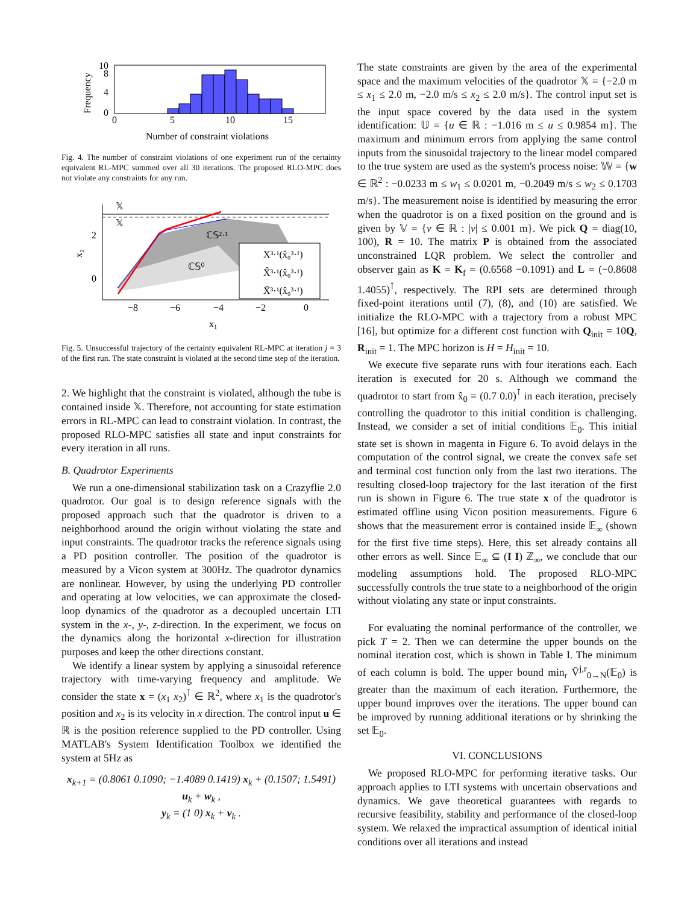0
5
10
15
Number of constraint violations
Frequency
10
0
4
8
Fig. 4. The number of constraint violations of one experiment run of the certainty equivalent RL-MPC summed over all 30 iterations. The proposed RLO-MPC does not violate any constraints for any run.
𝕏
𝕏
ℂ𝕊²·¹
ℂ𝕊⁰
X³·¹(x̂₀³·¹)
X̂³·¹(x̂₀³·¹)
X̄³·¹(x̂₀³·¹)
2
0
−8
−6
−4
−2
0
x₁
x₂
Fig. 5. Unsuccessful trajectory of the certainty equivalent RL-MPC at iteration j = 3 of the first run. The state constraint is violated at the second time step of the iteration.
2. We highlight that the constraint is violated, although the tube is contained inside 𝕏. Therefore, not accounting for state estimation errors in RL-MPC can lead to constraint violation. In contrast, the proposed RLO-MPC satisfies all state and input constraints for every iteration in all runs.
B. Quadrotor Experiments
We run a one-dimensional stabilization task on a Crazyflie 2.0 quadrotor. Our goal is to design reference signals with the proposed approach such that the quadrotor is driven to a neighborhood around the origin without violating the state and input constraints. The quadrotor tracks the reference signals using a PD position controller. The position of the quadrotor is measured by a Vicon system at 300Hz. The quadrotor dynamics are nonlinear. However, by using the underlying PD controller and operating at low velocities, we can approximate the closed-loop dynamics of the quadrotor as a decoupled uncertain LTI system in the x-, y-, z-direction. In the experiment, we focus on the dynamics along the horizontal x-direction for illustration purposes and keep the other directions constant.
We identify a linear system by applying a sinusoidal reference trajectory with time-varying frequency and amplitude. We consider the state x = (x<sub>1</sub> x<sub>2</sub>)<sup>⊺</sup> ∈ ℝ<sup>2</sup>, where x<sub>1</sub> is the quadrotor's position and x<sub>2</sub> is its velocity in x direction. The control input u ∈ ℝ is the position reference supplied to the PD controller. Using MATLAB's System Identification Toolbox we identified the system at 5Hz as
x<sub>k+1</sub> = (0.8061 0.1090; −1.4089 0.1419) x<sub>k</sub> + (0.1507; 1.5491) u<sub>k</sub> + w<sub>k</sub> ,
y<sub>k</sub> = (1 0) x<sub>k</sub> + v<sub>k</sub> .
The state constraints are given by the area of the experimental space and the maximum velocities of the quadrotor 𝕏 = {−2.0 m ≤ x<sub>1</sub> ≤ 2.0 m, −2.0 m/s ≤ x<sub>2</sub> ≤ 2.0 m/s}. The control input set is the input space covered by the data used in the system identification: 𝕌 = {u ∈ ℝ : −1.016 m ≤ u ≤ 0.9854 m}. The maximum and minimum errors from applying the same control inputs from the sinusoidal trajectory to the linear model compared to the true system are used as the system's process noise: 𝕎 = {w ∈ ℝ<sup>2</sup> : −0.0233 m ≤ w<sub>1</sub> ≤ 0.0201 m, −0.2049 m/s ≤ w<sub>2</sub> ≤ 0.1703 m/s}. The measurement noise is identified by measuring the error when the quadrotor is on a fixed position on the ground and is given by 𝕍 = {v ∈ ℝ : |v| ≤ 0.001 m}. We pick Q = diag(10, 100), R = 10. The matrix P is obtained from the associated unconstrained LQR problem. We select the controller and observer gain as K = K<sub>f</sub> = (0.6568 −0.1091) and L = (−0.8608 1.4055)<sup>⊺</sup>, respectively. The RPI sets are determined through fixed-point iterations until (7), (8), and (10) are satisfied. We initialize the RLO-MPC with a trajectory from a robust MPC [16], but optimize for a different cost function with Q<sub>init</sub> = 10Q, R<sub>init</sub> = 1. The MPC horizon is H = H<sub>init</sub> = 10.
We execute five separate runs with four iterations each. Each iteration is executed for 20 s. Although we command the quadrotor to start from x̂<sub>0</sub> = (0.7 0.0)<sup>⊺</sup> in each iteration, precisely controlling the quadrotor to this initial condition is challenging. Instead, we consider a set of initial conditions 𝔼<sub>0</sub>. This initial state set is shown in magenta in Figure 6. To avoid delays in the computation of the control signal, we create the convex safe set and terminal cost function only from the last two iterations. The resulting closed-loop trajectory for the last iteration of the first run is shown in Figure 6. The true state x of the quadrotor is estimated offline using Vicon position measurements. Figure 6 shows that the measurement error is contained inside 𝔼<sub>∞</sub> (shown for the first five time steps). Here, this set already contains all other errors as well. Since 𝔼<sub>∞</sub> ⊆ (I I) ℤ<sub>∞</sub>, we conclude that our modeling assumptions hold. The proposed RLO-MPC successfully controls the true state to a neighborhood of the origin without violating any state or input constraints.
For evaluating the nominal performance of the controller, we pick T = 2. Then we can determine the upper bounds on the nominal iteration cost, which is shown in Table I. The minimum of each column is bold. The upper bound min<sub>r</sub> V̄<sup>j,r</sup><sub>0→N</sub>(𝔼<sub>0</sub>) is greater than the maximum of each iteration. Furthermore, the upper bound improves over the iterations. The upper bound can be improved by running additional iterations or by shrinking the set 𝔼<sub>0</sub>.
VI. CONCLUSIONS
We proposed RLO-MPC for performing iterative tasks. Our approach applies to LTI systems with uncertain observations and dynamics. We gave theoretical guarantees with regards to recursive feasibility, stability and performance of the closed-loop system. We relaxed the impractical assumption of identical initial conditions over all iterations and instead